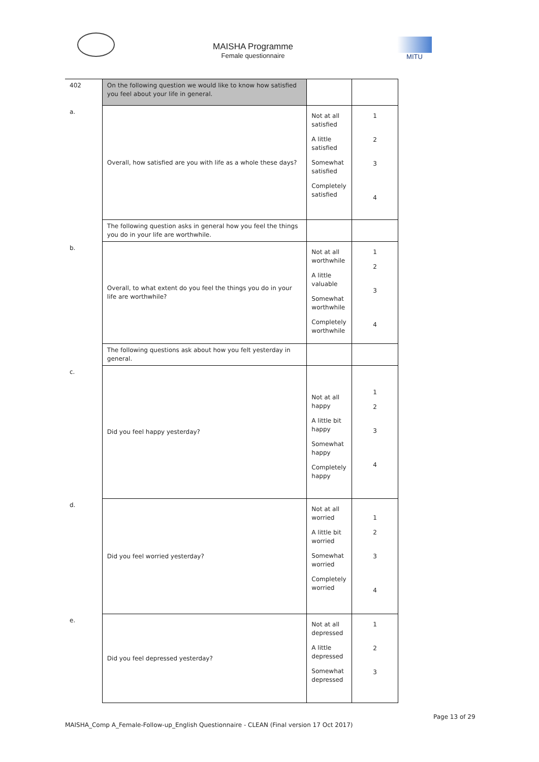MAISHA Programme
Female questionnaire
MITU
| 402 | On the following question we would like to know how satisfied you feel about your life in general. | | |
| a. | Overall, how satisfied are you with life as a whole these days? | Not at all satisfied A little satisfied Somewhat satisfied Completely satisfied | 1 2 3 4 |
| | The following question asks in general how you feel the things you do in your life are worthwhile. | | |
| b. | Overall, to what extent do you feel the things you do in your life are worthwhile? | Not at all worthwhile A little valuable Somewhat worthwhile Completely worthwhile | 1 2 3 4 |
| | The following questions ask about how you felt yesterday in general. | | |
| c. | Did you feel happy yesterday? | Not at all happy A little bit happy Somewhat happy Completely happy | 1 2 3 4 |
| d. | Did you feel worried yesterday? | Not at all worried A little bit worried Somewhat worried Completely worried | 1 2 3 4 |
| e. | Did you feel depressed yesterday? | Not at all depressed A little depressed Somewhat depressed | 1 2 3 |
Page 13 of 29
MAISHA_Comp A_Female-Follow-up_English Questionnaire - CLEAN (Final version 17 Oct 2017)